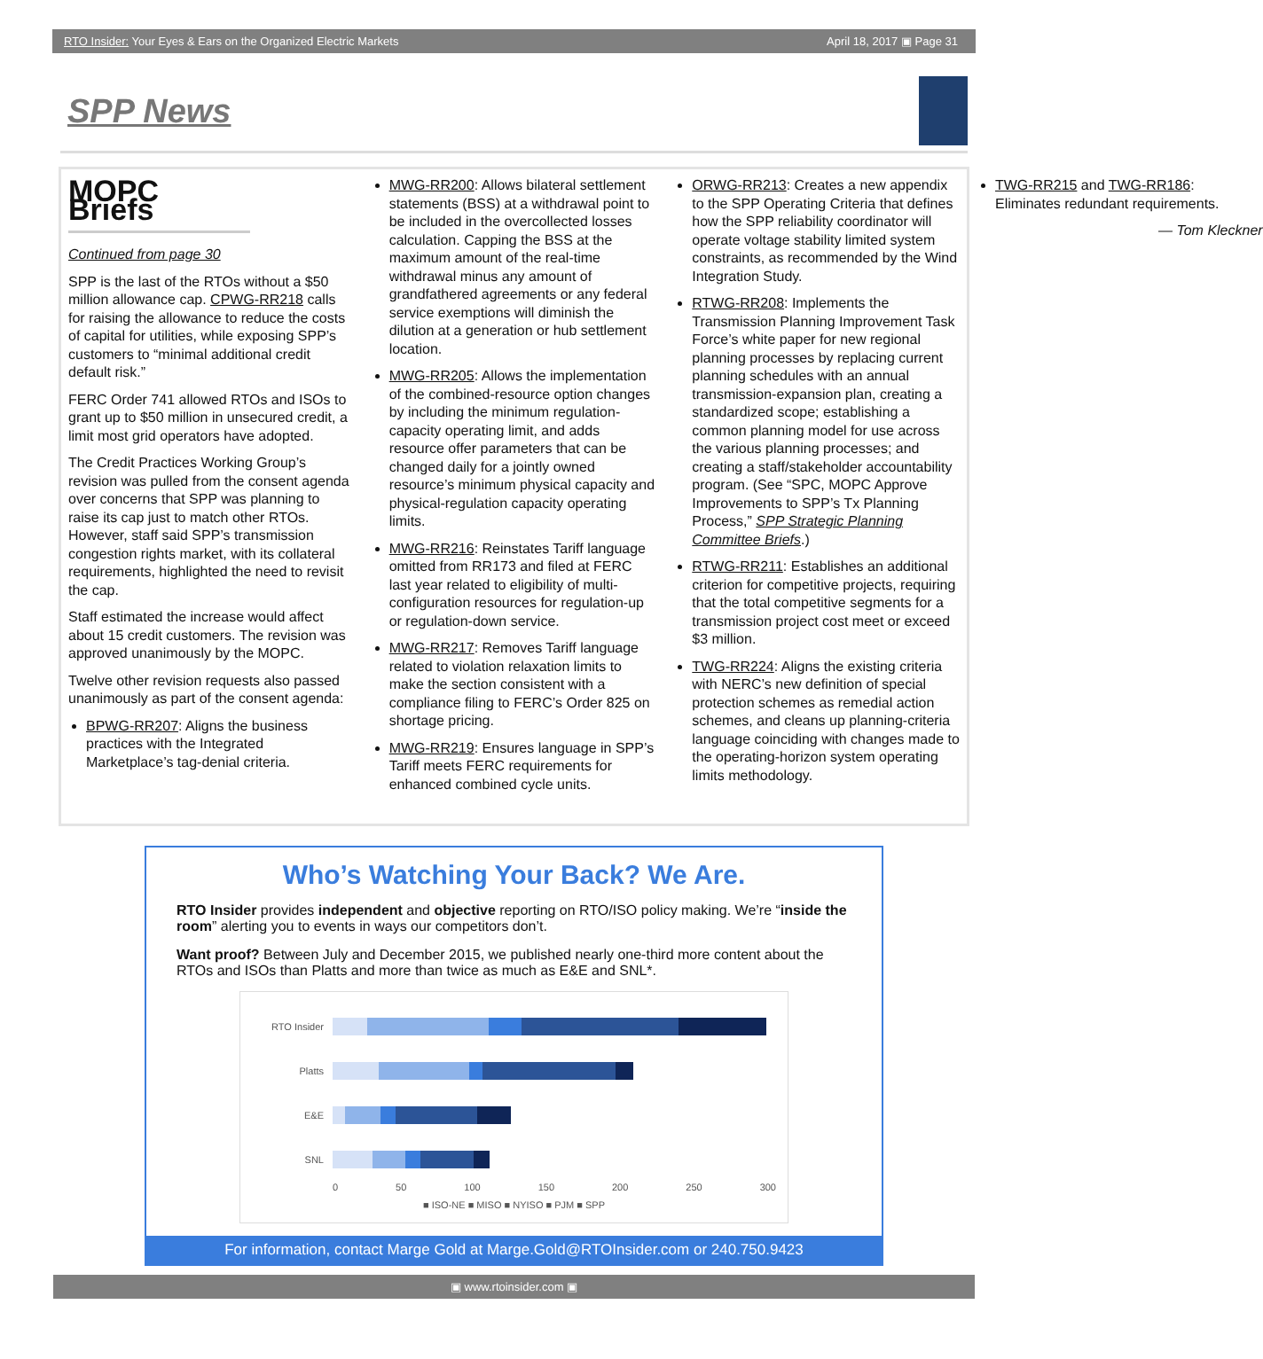RTO Insider: Your Eyes & Ears on the Organized Electric Markets April 18, 2017 ▣ Page 31
SPP News
MOPC Briefs
Continued from page 30
SPP is the last of the RTOs without a $50 million allowance cap. CPWG-RR218 calls for raising the allowance to reduce the costs of capital for utilities, while exposing SPP’s customers to “minimal additional credit default risk.”
FERC Order 741 allowed RTOs and ISOs to grant up to $50 million in unsecured credit, a limit most grid operators have adopted.
The Credit Practices Working Group’s revision was pulled from the consent agenda over concerns that SPP was planning to raise its cap just to match other RTOs. However, staff said SPP’s transmission congestion rights market, with its collateral requirements, highlighted the need to revisit the cap.
Staff estimated the increase would affect about 15 credit customers. The revision was approved unanimously by the MOPC.
Twelve other revision requests also passed unanimously as part of the consent agenda:
BPWG-RR207: Aligns the business practices with the Integrated Marketplace’s tag-denial criteria.
MWG-RR200: Allows bilateral settlement statements (BSS) at a withdrawal point to be included in the overcollected losses calculation. Capping the BSS at the maximum amount of the real-time withdrawal minus any amount of grandfathered agreements or any federal service exemptions will diminish the dilution at a generation or hub settlement location.
MWG-RR205: Allows the implementation of the combined-resource option changes by including the minimum regulation-capacity operating limit, and adds resource offer parameters that can be changed daily for a jointly owned resource’s minimum physical capacity and physical-regulation capacity operating limits.
MWG-RR216: Reinstates Tariff language omitted from RR173 and filed at FERC last year related to eligibility of multi-configuration resources for regulation-up or regulation-down service.
MWG-RR217: Removes Tariff language related to violation relaxation limits to make the section consistent with a compliance filing to FERC’s Order 825 on shortage pricing.
MWG-RR219: Ensures language in SPP’s Tariff meets FERC requirements for enhanced combined cycle units.
ORWG-RR213: Creates a new appendix to the SPP Operating Criteria that defines how the SPP reliability coordinator will operate voltage stability limited system constraints, as recommended by the Wind Integration Study.
RTWG-RR208: Implements the Transmission Planning Improvement Task Force’s white paper for new regional planning processes by replacing current planning schedules with an annual transmission-expansion plan, creating a standardized scope; establishing a common planning model for use across the various planning processes; and creating a staff/stakeholder accountability program. (See “SPC, MOPC Approve Improvements to SPP’s Tx Planning Process,” SPP Strategic Planning Committee Briefs.)
RTWG-RR211: Establishes an additional criterion for competitive projects, requiring that the total competitive segments for a transmission project cost meet or exceed $3 million.
TWG-RR224: Aligns the existing criteria with NERC’s new definition of special protection schemes as remedial action schemes, and cleans up planning-criteria language coinciding with changes made to the operating-horizon system operating limits methodology.
TWG-RR215 and TWG-RR186: Eliminates redundant requirements.
— Tom Kleckner
Who’s Watching Your Back? We Are.
RTO Insider provides independent and objective reporting on RTO/ISO policy making. We’re “inside the room” alerting you to events in ways our competitors don’t.
Want proof? Between July and December 2015, we published nearly one-third more content about the RTOs and ISOs than Platts and more than twice as much as E&E and SNL*.
RTO Insider
Platts
E&E
SNL
0 50 100 150 200 250 300
■ ISO-NE ■ MISO ■ NYISO ■ PJM ■ SPP
For information, contact Marge Gold at Marge.Gold@RTOInsider.com or 240.750.9423
▣ www.rtoinsider.com ▣